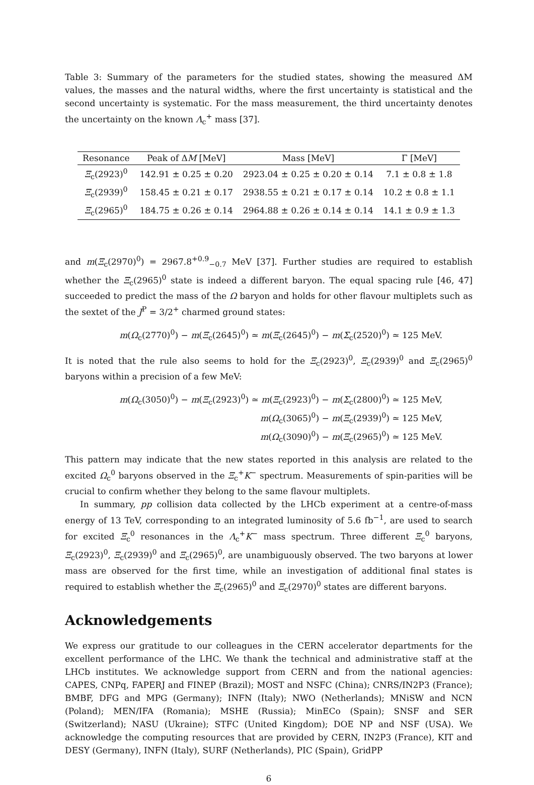Table 3: Summary of the parameters for the studied states, showing the measured ΔM values, the masses and the natural widths, where the first uncertainty is statistical and the second uncertainty is systematic. For the mass measurement, the third uncertainty denotes the uncertainty on the known Λ<sub>c</sub><sup>+</sup> mass [37].
| Resonance | Peak of Δ M [MeV] | Mass [MeV] | Γ [MeV] |
| --- | --- | --- | --- |
| Ξ<sub>c</sub>(2923)<sup>0</sup> | 142.91 ± 0.25 ± 0.20 | 2923.04 ± 0.25 ± 0.20 ± 0.14 | 7.1 ± 0.8 ± 1.8 |
| Ξ<sub>c</sub>(2939)<sup>0</sup> | 158.45 ± 0.21 ± 0.17 | 2938.55 ± 0.21 ± 0.17 ± 0.14 | 10.2 ± 0.8 ± 1.1 |
| Ξ<sub>c</sub>(2965)<sup>0</sup> | 184.75 ± 0.26 ± 0.14 | 2964.88 ± 0.26 ± 0.14 ± 0.14 | 14.1 ± 0.9 ± 1.3 |
and m(Ξ<sub>c</sub>(2970)<sup>0</sup>) = 2967.8<sup>+0.9</sup><sub>−0.7</sub> MeV [37]. Further studies are required to establish whether the Ξ<sub>c</sub>(2965)<sup>0</sup> state is indeed a different baryon. The equal spacing rule [46, 47] succeeded to predict the mass of the Ω baryon and holds for other flavour multiplets such as the sextet of the J<sup>P</sup> = 3/2<sup>+</sup> charmed ground states:
m(Ω<sub>c</sub>(2770)<sup>0</sup>) − m(Ξ<sub>c</sub>(2645)<sup>0</sup>) ≃ m(Ξ<sub>c</sub>(2645)<sup>0</sup>) − m(Σ<sub>c</sub>(2520)<sup>0</sup>) ≃ 125 MeV.
It is noted that the rule also seems to hold for the Ξ<sub>c</sub>(2923)<sup>0</sup>, Ξ<sub>c</sub>(2939)<sup>0</sup> and Ξ<sub>c</sub>(2965)<sup>0</sup> baryons within a precision of a few MeV:
m(Ω<sub>c</sub>(3050)<sup>0</sup>) − m(Ξ<sub>c</sub>(2923)<sup>0</sup>) ≃ m(Ξ<sub>c</sub>(2923)<sup>0</sup>) − m(Σ<sub>c</sub>(2800)<sup>0</sup>) ≃ 125 MeV,
m(Ω<sub>c</sub>(3065)<sup>0</sup>) − m(Ξ<sub>c</sub>(2939)<sup>0</sup>) ≃ 125 MeV,
m(Ω<sub>c</sub>(3090)<sup>0</sup>) − m(Ξ<sub>c</sub>(2965)<sup>0</sup>) ≃ 125 MeV.
This pattern may indicate that the new states reported in this analysis are related to the excited Ω<sub>c</sub><sup>0</sup> baryons observed in the Ξ<sub>c</sub><sup>+</sup>K<sup>−</sup> spectrum. Measurements of spin-parities will be crucial to confirm whether they belong to the same flavour multiplets.
In summary, pp collision data collected by the LHCb experiment at a centre-of-mass energy of 13 TeV, corresponding to an integrated luminosity of 5.6 fb<sup>−1</sup>, are used to search for excited Ξ<sub>c</sub><sup>0</sup> resonances in the Λ<sub>c</sub><sup>+</sup>K<sup>−</sup> mass spectrum. Three different Ξ<sub>c</sub><sup>0</sup> baryons, Ξ<sub>c</sub>(2923)<sup>0</sup>, Ξ<sub>c</sub>(2939)<sup>0</sup> and Ξ<sub>c</sub>(2965)<sup>0</sup>, are unambiguously observed. The two baryons at lower mass are observed for the first time, while an investigation of additional final states is required to establish whether the Ξ<sub>c</sub>(2965)<sup>0</sup> and Ξ<sub>c</sub>(2970)<sup>0</sup> states are different baryons.
Acknowledgements
We express our gratitude to our colleagues in the CERN accelerator departments for the excellent performance of the LHC. We thank the technical and administrative staff at the LHCb institutes. We acknowledge support from CERN and from the national agencies: CAPES, CNPq, FAPERJ and FINEP (Brazil); MOST and NSFC (China); CNRS/IN2P3 (France); BMBF, DFG and MPG (Germany); INFN (Italy); NWO (Netherlands); MNiSW and NCN (Poland); MEN/IFA (Romania); MSHE (Russia); MinECo (Spain); SNSF and SER (Switzerland); NASU (Ukraine); STFC (United Kingdom); DOE NP and NSF (USA). We acknowledge the computing resources that are provided by CERN, IN2P3 (France), KIT and DESY (Germany), INFN (Italy), SURF (Netherlands), PIC (Spain), GridPP
6